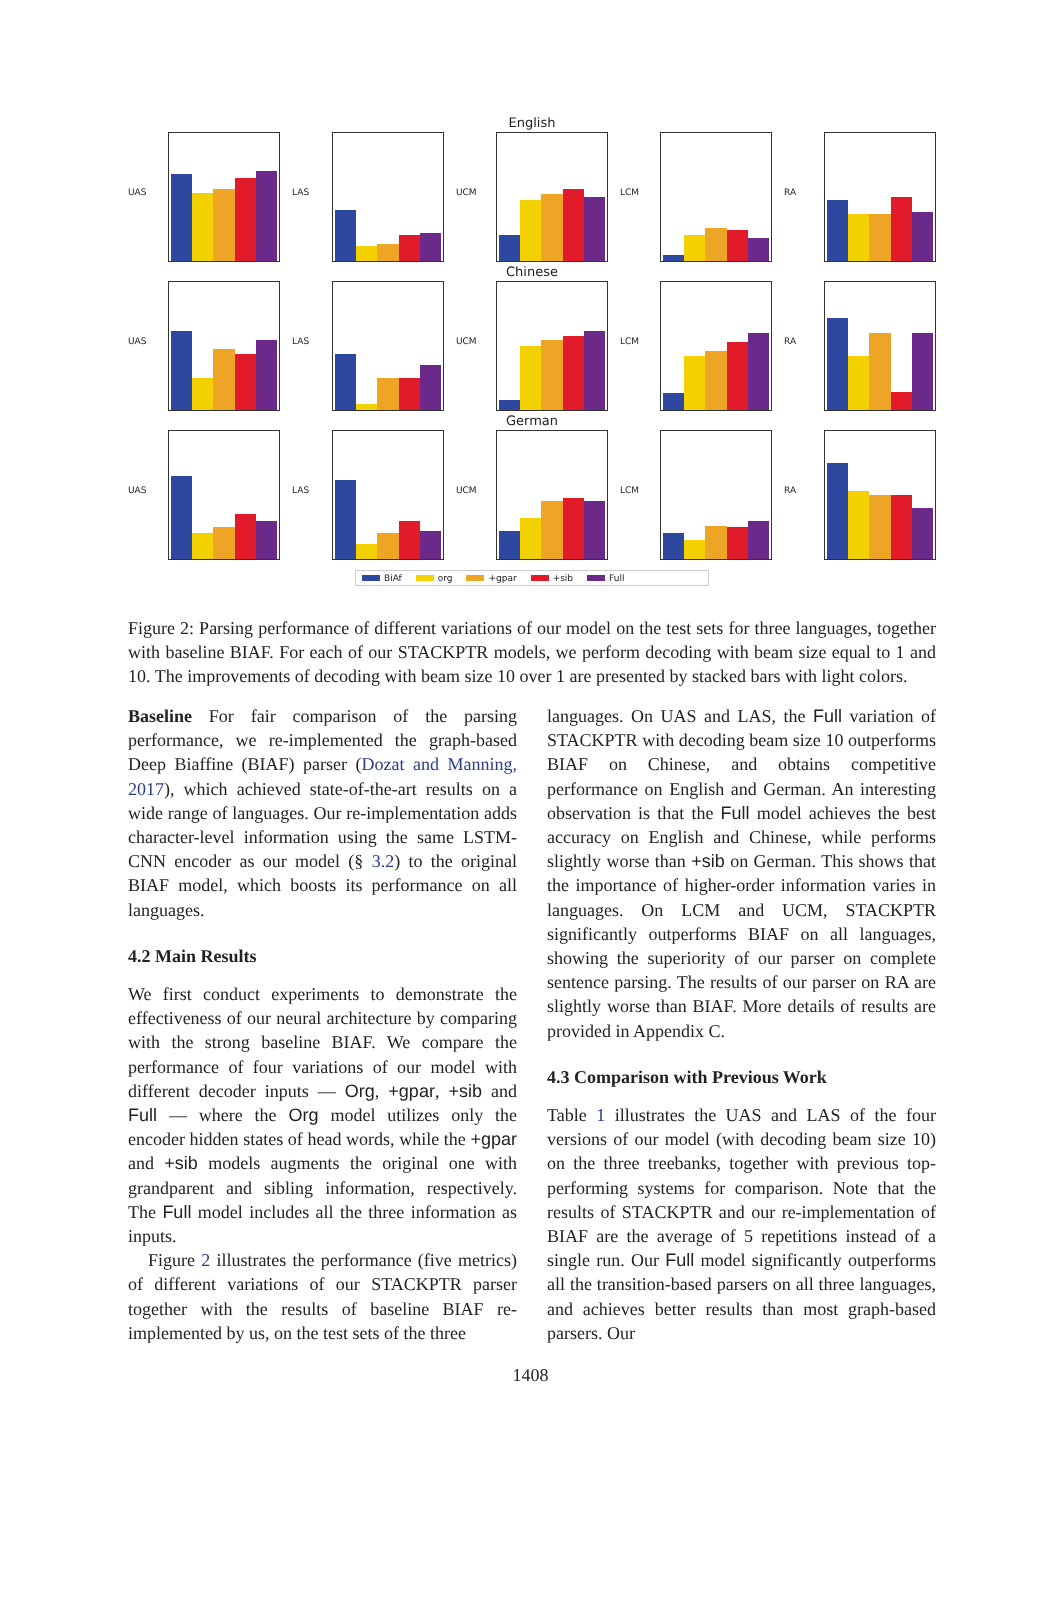English
UAS
LAS
UCM
LCM
RA
Chinese
UAS
LAS
UCM
LCM
RA
German
UAS
LAS
UCM
LCM
RA
BiAf org +gpar +sib Full
Figure 2: Parsing performance of different variations of our model on the test sets for three languages, together with baseline BIAF. For each of our STACKPTR models, we perform decoding with beam size equal to 1 and 10. The improvements of decoding with beam size 10 over 1 are presented by stacked bars with light colors.
Baseline For fair comparison of the parsing performance, we re-implemented the graph-based Deep Biaffine (BIAF) parser (Dozat and Manning, 2017), which achieved state-of-the-art results on a wide range of languages. Our re-implementation adds character-level information using the same LSTM-CNN encoder as our model (§ 3.2) to the original BIAF model, which boosts its performance on all languages.
4.2 Main Results
We first conduct experiments to demonstrate the effectiveness of our neural architecture by comparing with the strong baseline BIAF. We compare the performance of four variations of our model with different decoder inputs — Org, +gpar, +sib and Full — where the Org model utilizes only the encoder hidden states of head words, while the +gpar and +sib models augments the original one with grandparent and sibling information, respectively. The Full model includes all the three information as inputs.
Figure 2 illustrates the performance (five metrics) of different variations of our STACKPTR parser together with the results of baseline BIAF re-implemented by us, on the test sets of the three
languages. On UAS and LAS, the Full variation of STACKPTR with decoding beam size 10 outperforms BIAF on Chinese, and obtains competitive performance on English and German. An interesting observation is that the Full model achieves the best accuracy on English and Chinese, while performs slightly worse than +sib on German. This shows that the importance of higher-order information varies in languages. On LCM and UCM, STACKPTR significantly outperforms BIAF on all languages, showing the superiority of our parser on complete sentence parsing. The results of our parser on RA are slightly worse than BIAF. More details of results are provided in Appendix C.
4.3 Comparison with Previous Work
Table 1 illustrates the UAS and LAS of the four versions of our model (with decoding beam size 10) on the three treebanks, together with previous top-performing systems for comparison. Note that the results of STACKPTR and our re-implementation of BIAF are the average of 5 repetitions instead of a single run. Our Full model significantly outperforms all the transition-based parsers on all three languages, and achieves better results than most graph-based parsers. Our
1408